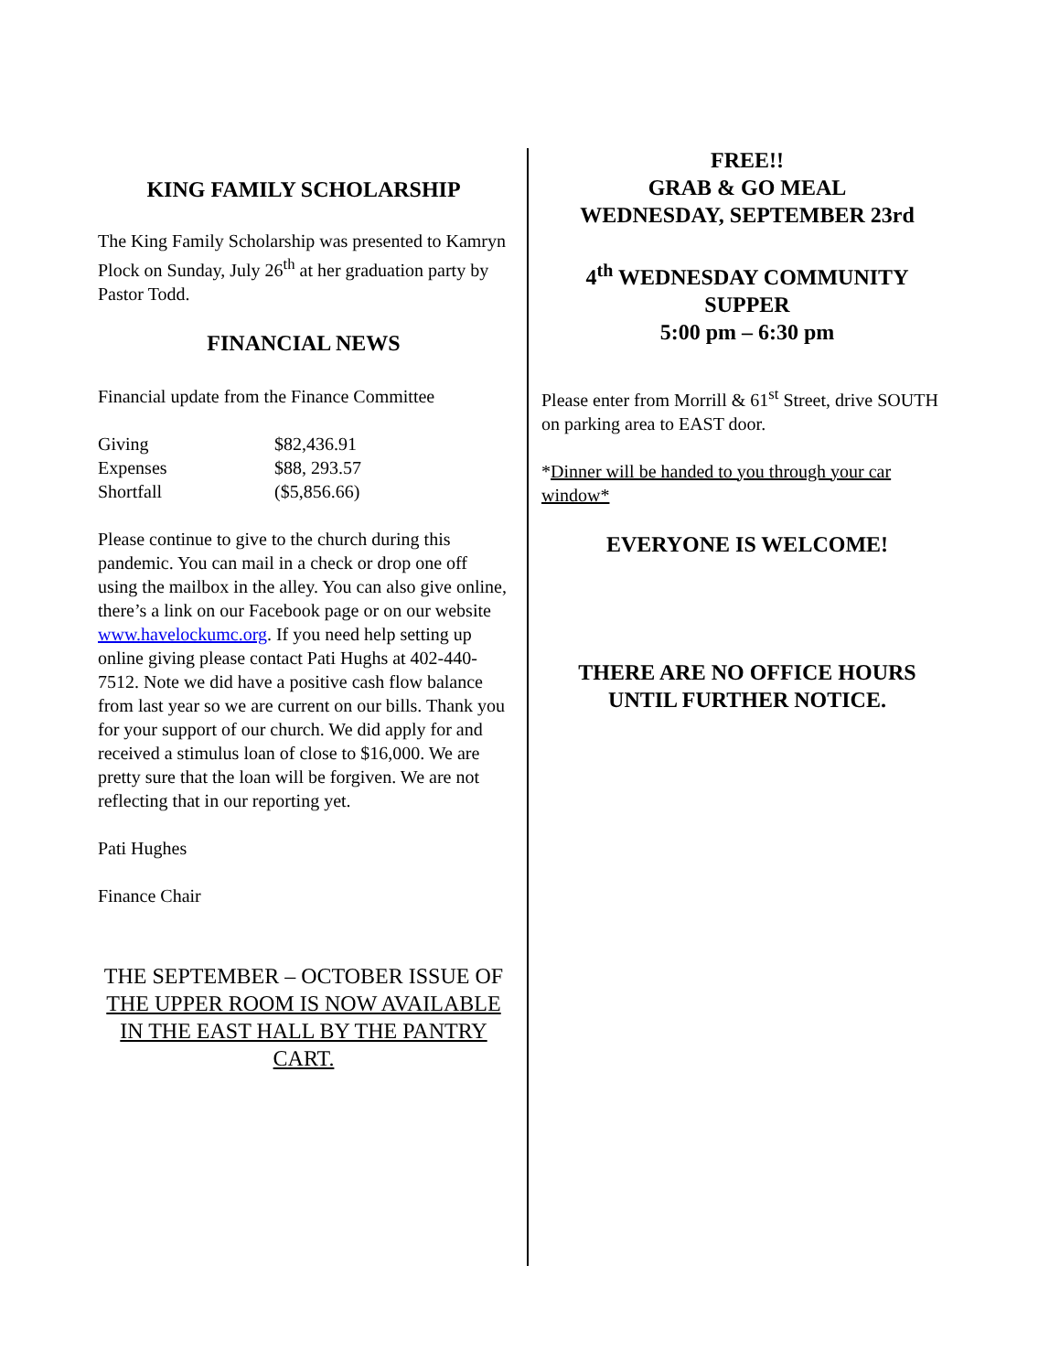KING FAMILY SCHOLARSHIP
The King Family Scholarship was presented to Kamryn Plock on Sunday, July 26<sup>th</sup> at her graduation party by Pastor Todd.
FINANCIAL NEWS
Financial update from the Finance Committee
| Giving | $82,436.91 |
| Expenses | $88, 293.57 |
| Shortfall | ($5,856.66) |
Please continue to give to the church during this pandemic. You can mail in a check or drop one off using the mailbox in the alley. You can also give online, there’s a link on our Facebook page or on our website www.havelockumc.org. If you need help setting up online giving please contact Pati Hughs at 402-440-7512. Note we did have a positive cash flow balance from last year so we are current on our bills. Thank you for your support of our church. We did apply for and received a stimulus loan of close to $16,000. We are pretty sure that the loan will be forgiven. We are not reflecting that in our reporting yet.
Pati Hughes
Finance Chair
THE SEPTEMBER – OCTOBER ISSUE OF THE UPPER ROOM IS NOW AVAILABLE IN THE EAST HALL BY THE PANTRY CART.
FREE!!
GRAB & GO MEAL
WEDNESDAY, SEPTEMBER 23rd
4<sup>th</sup> WEDNESDAY COMMUNITY SUPPER
5:00 pm – 6:30 pm
Please enter from Morrill & 61<sup>st</sup> Street, drive SOUTH on parking area to EAST door.
*Dinner will be handed to you through your car window*
EVERYONE IS WELCOME!
THERE ARE NO OFFICE HOURS UNTIL FURTHER NOTICE.